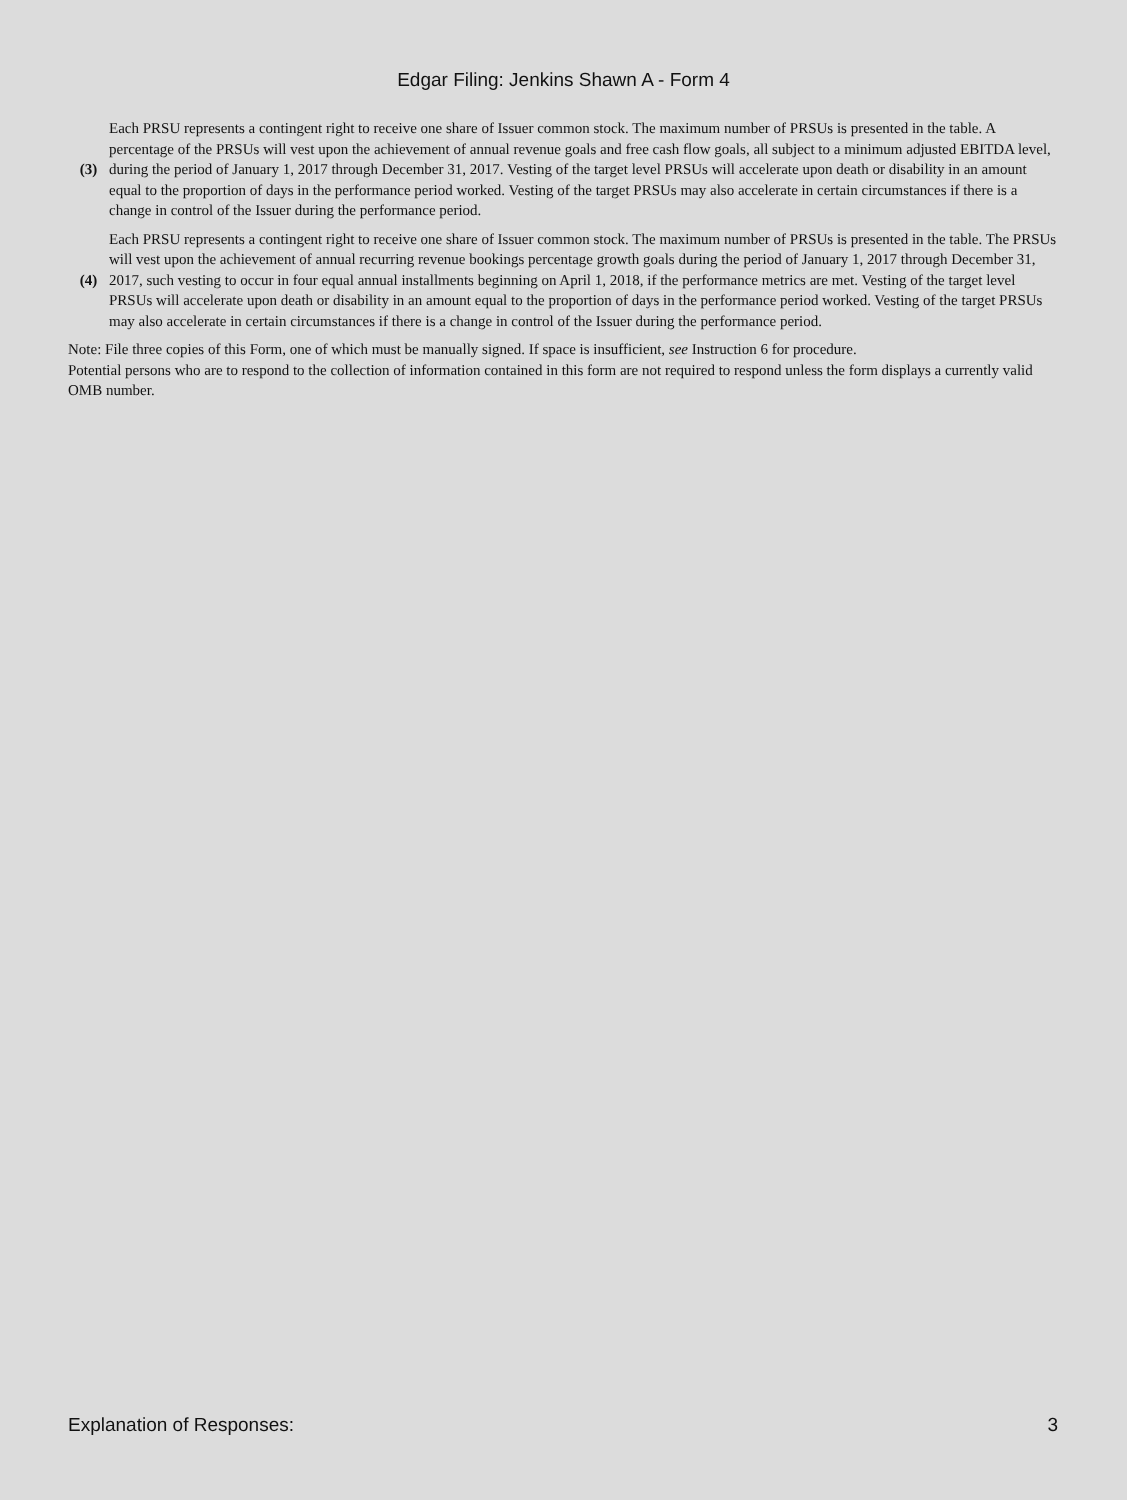Edgar Filing: Jenkins Shawn A - Form 4
| (3) | Each PRSU represents a contingent right to receive one share of Issuer common stock. The maximum number of PRSUs is presented in the table. A percentage of the PRSUs will vest upon the achievement of annual revenue goals and free cash flow goals, all subject to a minimum adjusted EBITDA level, during the period of January 1, 2017 through December 31, 2017. Vesting of the target level PRSUs will accelerate upon death or disability in an amount equal to the proportion of days in the performance period worked. Vesting of the target PRSUs may also accelerate in certain circumstances if there is a change in control of the Issuer during the performance period. |
| (4) | Each PRSU represents a contingent right to receive one share of Issuer common stock. The maximum number of PRSUs is presented in the table. The PRSUs will vest upon the achievement of annual recurring revenue bookings percentage growth goals during the period of January 1, 2017 through December 31, 2017, such vesting to occur in four equal annual installments beginning on April 1, 2018, if the performance metrics are met. Vesting of the target level PRSUs will accelerate upon death or disability in an amount equal to the proportion of days in the performance period worked. Vesting of the target PRSUs may also accelerate in certain circumstances if there is a change in control of the Issuer during the performance period. |
Note: File three copies of this Form, one of which must be manually signed. If space is insufficient, see Instruction 6 for procedure.
Potential persons who are to respond to the collection of information contained in this form are not required to respond unless the form displays a currently valid OMB number.
Explanation of Responses: 3